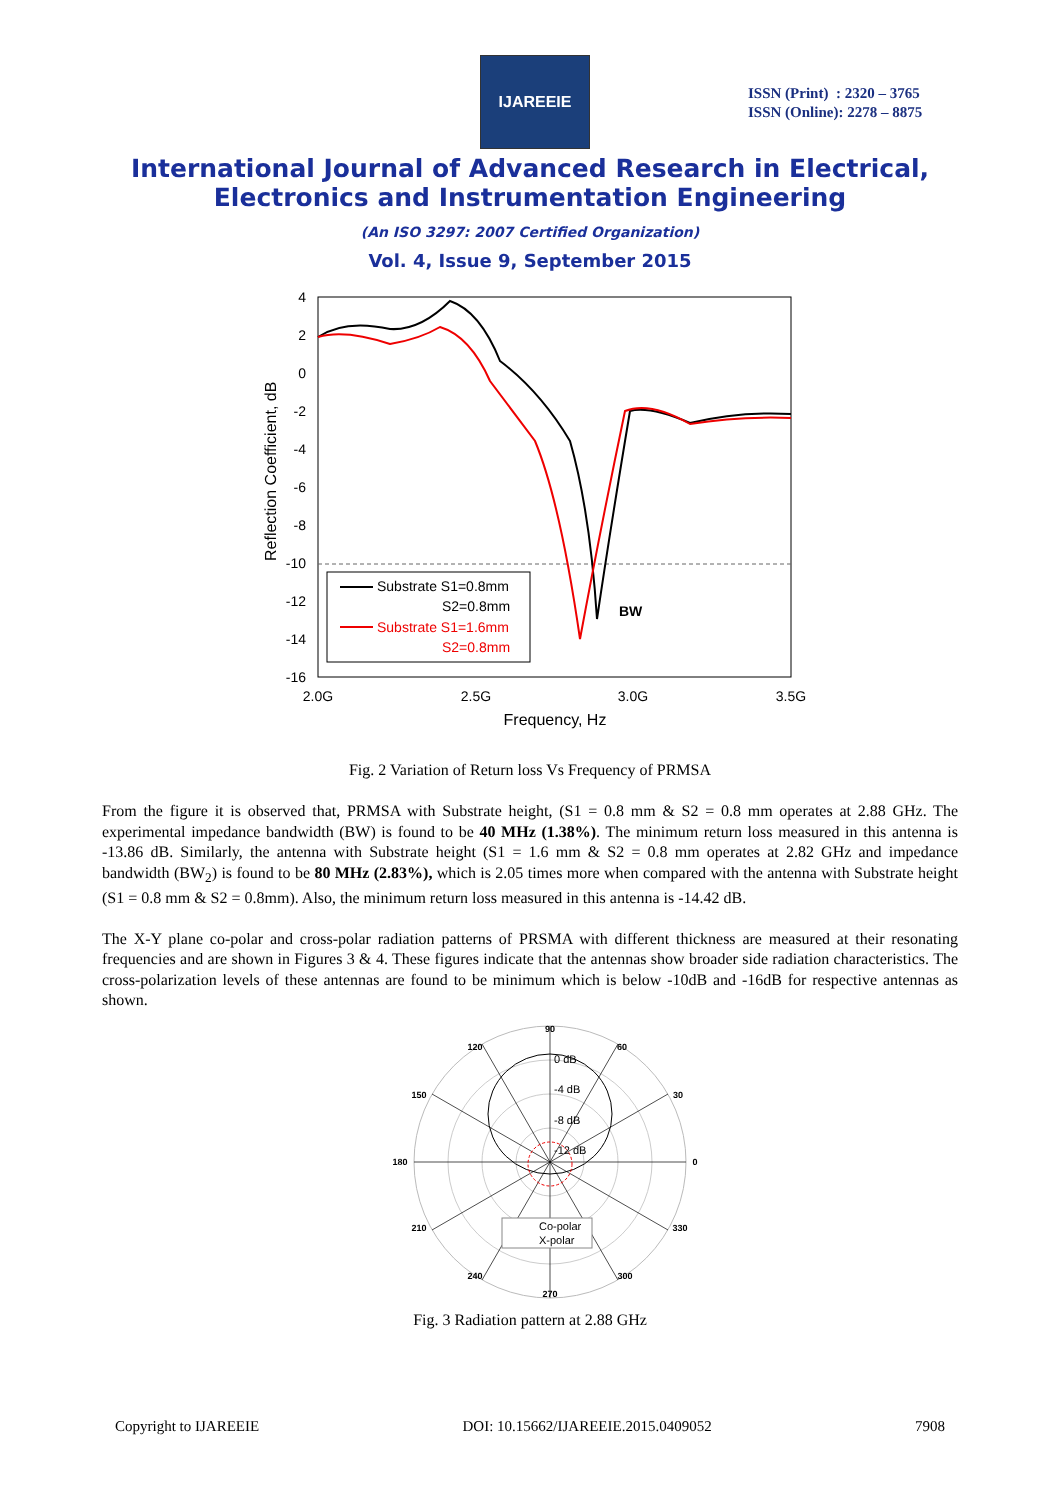IJAREEIE
ISSN (Print) : 2320 – 3765
ISSN (Online): 2278 – 8875
International Journal of Advanced Research in Electrical,
Electronics and Instrumentation Engineering
(An ISO 3297: 2007 Certified Organization)
Vol. 4, Issue 9, September 2015
4
2
0
-2
-4
-6
-8
-10
-12
-14
-16
2.0G
2.5G
3.0G
3.5G
Frequency, Hz
Reflection Coefficient, dB
Substrate S1=0.8mm
S2=0.8mm
Substrate S1=1.6mm
S2=0.8mm
BW
Fig. 2 Variation of Return loss Vs Frequency of PRMSA
From the figure it is observed that, PRMSA with Substrate height, (S1 = 0.8 mm & S2 = 0.8 mm operates at 2.88 GHz. The experimental impedance bandwidth (BW) is found to be 40 MHz (1.38%). The minimum return loss measured in this antenna is -13.86 dB. Similarly, the antenna with Substrate height (S1 = 1.6 mm & S2 = 0.8 mm operates at 2.82 GHz and impedance bandwidth (BW<sub>2</sub>) is found to be 80 MHz (2.83%), which is 2.05 times more when compared with the antenna with Substrate height (S1 = 0.8 mm & S2 = 0.8mm). Also, the minimum return loss measured in this antenna is -14.42 dB.
The X-Y plane co-polar and cross-polar radiation patterns of PRSMA with different thickness are measured at their resonating frequencies and are shown in Figures 3 & 4. These figures indicate that the antennas show broader side radiation characteristics. The cross-polarization levels of these antennas are found to be minimum which is below -10dB and -16dB for respective antennas as shown.
90
120
60
150
30
180
0
210
330
240
300
270
0 dB
-4 dB
-8 dB
-12 dB
Co-polar
X-polar
Fig. 3 Radiation pattern at 2.88 GHz
Copyright to IJAREEIE DOI: 10.15662/IJAREEIE.2015.0409052 7908